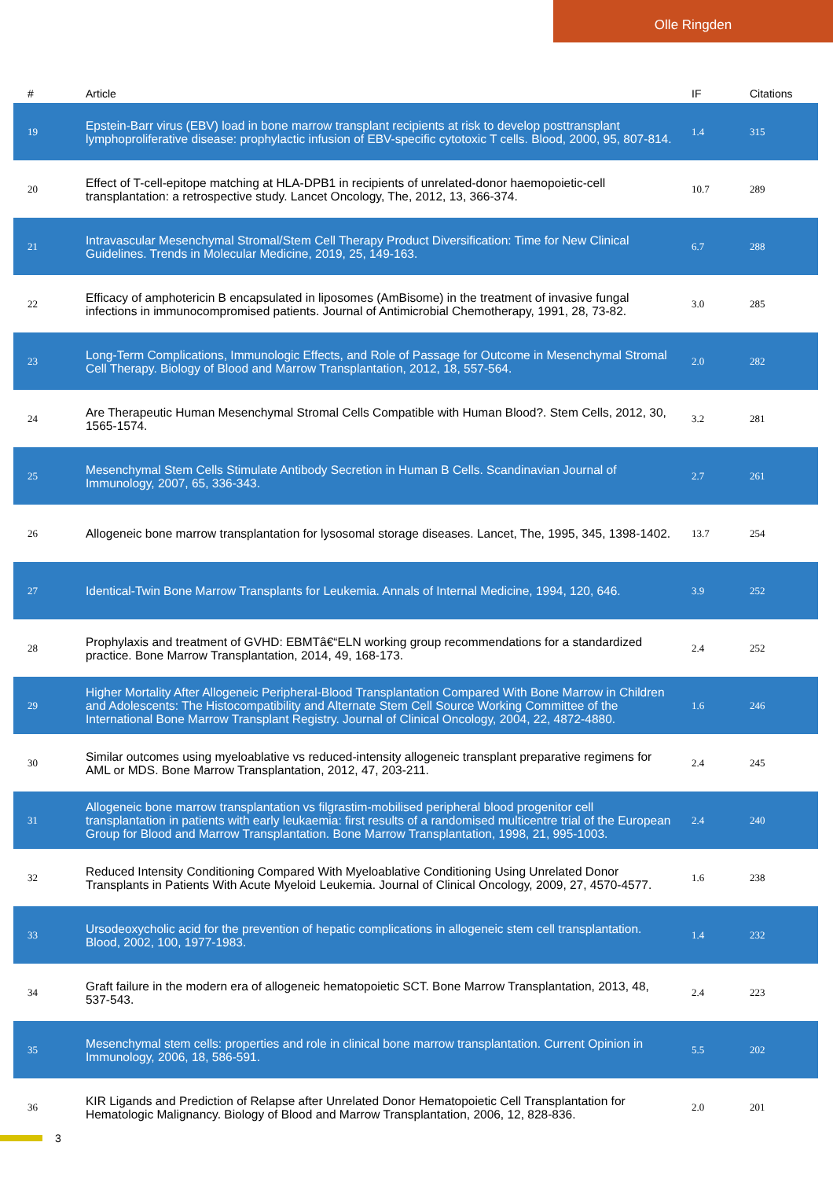Olle Ringden
| # | Article | IF | Citations |
| --- | --- | --- | --- |
| 19 | Epstein-Barr virus (EBV) load in bone marrow transplant recipients at risk to develop posttransplant lymphoproliferative disease: prophylactic infusion of EBV-specific cytotoxic T cells. Blood, 2000, 95, 807-814. | 1.4 | 315 |
| 20 | Effect of T-cell-epitope matching at HLA-DPB1 in recipients of unrelated-donor haemopoietic-cell transplantation: a retrospective study. Lancet Oncology, The, 2012, 13, 366-374. | 10.7 | 289 |
| 21 | Intravascular Mesenchymal Stromal/Stem Cell Therapy Product Diversification: Time for New Clinical Guidelines. Trends in Molecular Medicine, 2019, 25, 149-163. | 6.7 | 288 |
| 22 | Efficacy of amphotericin B encapsulated in liposomes (AmBisome) in the treatment of invasive fungal infections in immunocompromised patients. Journal of Antimicrobial Chemotherapy, 1991, 28, 73-82. | 3.0 | 285 |
| 23 | Long-Term Complications, Immunologic Effects, and Role of Passage for Outcome in Mesenchymal Stromal Cell Therapy. Biology of Blood and Marrow Transplantation, 2012, 18, 557-564. | 2.0 | 282 |
| 24 | Are Therapeutic Human Mesenchymal Stromal Cells Compatible with Human Blood?. Stem Cells, 2012, 30, 1565-1574. | 3.2 | 281 |
| 25 | Mesenchymal Stem Cells Stimulate Antibody Secretion in Human B Cells. Scandinavian Journal of Immunology, 2007, 65, 336-343. | 2.7 | 261 |
| 26 | Allogeneic bone marrow transplantation for lysosomal storage diseases. Lancet, The, 1995, 345, 1398-1402. | 13.7 | 254 |
| 27 | Identical-Twin Bone Marrow Transplants for Leukemia. Annals of Internal Medicine, 1994, 120, 646. | 3.9 | 252 |
| 28 | Prophylaxis and treatment of GVHD: EBMTâ€“ELN working group recommendations for a standardized practice. Bone Marrow Transplantation, 2014, 49, 168-173. | 2.4 | 252 |
| 29 | Higher Mortality After Allogeneic Peripheral-Blood Transplantation Compared With Bone Marrow in Children and Adolescents: The Histocompatibility and Alternate Stem Cell Source Working Committee of the International Bone Marrow Transplant Registry. Journal of Clinical Oncology, 2004, 22, 4872-4880. | 1.6 | 246 |
| 30 | Similar outcomes using myeloablative vs reduced-intensity allogeneic transplant preparative regimens for AML or MDS. Bone Marrow Transplantation, 2012, 47, 203-211. | 2.4 | 245 |
| 31 | Allogeneic bone marrow transplantation vs filgrastim-mobilised peripheral blood progenitor cell transplantation in patients with early leukaemia: first results of a randomised multicentre trial of the European Group for Blood and Marrow Transplantation. Bone Marrow Transplantation, 1998, 21, 995-1003. | 2.4 | 240 |
| 32 | Reduced Intensity Conditioning Compared With Myeloablative Conditioning Using Unrelated Donor Transplants in Patients With Acute Myeloid Leukemia. Journal of Clinical Oncology, 2009, 27, 4570-4577. | 1.6 | 238 |
| 33 | Ursodeoxycholic acid for the prevention of hepatic complications in allogeneic stem cell transplantation. Blood, 2002, 100, 1977-1983. | 1.4 | 232 |
| 34 | Graft failure in the modern era of allogeneic hematopoietic SCT. Bone Marrow Transplantation, 2013, 48, 537-543. | 2.4 | 223 |
| 35 | Mesenchymal stem cells: properties and role in clinical bone marrow transplantation. Current Opinion in Immunology, 2006, 18, 586-591. | 5.5 | 202 |
| 36 | KIR Ligands and Prediction of Relapse after Unrelated Donor Hematopoietic Cell Transplantation for Hematologic Malignancy. Biology of Blood and Marrow Transplantation, 2006, 12, 828-836. | 2.0 | 201 |
3